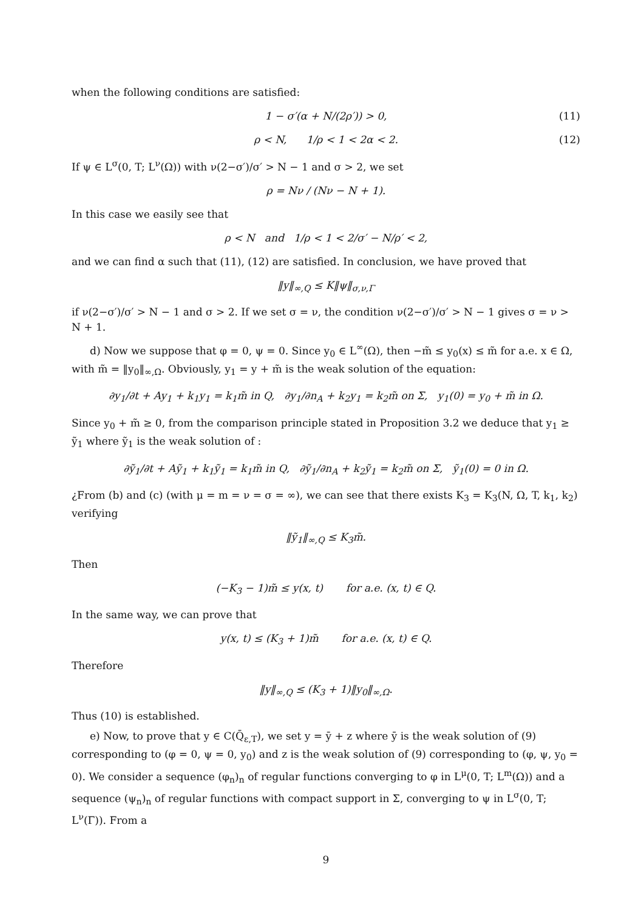when the following conditions are satisfied:
1 − σ′(α + N/(2ρ′)) > 0, (11)
ρ < N, 1/ρ < 1 < 2α < 2. (12)
If ψ ∈ L<sup>σ</sup>(0, T; L<sup>ν</sup>(Ω)) with ν(2−σ′)/σ′ > N − 1 and σ > 2, we set
ρ = Nν / (Nν − N + 1).
In this case we easily see that
ρ < N and 1/ρ < 1 < 2/σ′ − N/ρ′ < 2,
and we can find α such that (11), (12) are satisfied. In conclusion, we have proved that
‖y‖<sub>∞,Q</sub> ≤ K‖ψ‖<sub>σ,ν,Γ</sub>
if ν(2−σ′)/σ′ > N − 1 and σ > 2. If we set σ = ν, the condition ν(2−σ′)/σ′ > N − 1 gives σ = ν > N + 1.
d) Now we suppose that φ = 0, ψ = 0. Since y<sub>0</sub> ∈ L<sup>∞</sup>(Ω), then −m̃ ≤ y<sub>0</sub>(x) ≤ m̃ for a.e. x ∈ Ω, with m̃ = ‖y<sub>0</sub>‖<sub>∞,Ω</sub>. Obviously, y<sub>1</sub> = y + m̃ is the weak solution of the equation:
∂y<sub>1</sub>/∂t + Ay<sub>1</sub> + k<sub>1</sub>y<sub>1</sub> = k<sub>1</sub>m̃ in Q, ∂y<sub>1</sub>/∂n<sub>A</sub> + k<sub>2</sub>y<sub>1</sub> = k<sub>2</sub>m̃ on Σ, y<sub>1</sub>(0) = y<sub>0</sub> + m̃ in Ω.
Since y<sub>0</sub> + m̃ ≥ 0, from the comparison principle stated in Proposition 3.2 we deduce that y<sub>1</sub> ≥ ỹ<sub>1</sub> where ỹ<sub>1</sub> is the weak solution of :
∂ỹ<sub>1</sub>/∂t + Aỹ<sub>1</sub> + k<sub>1</sub>ỹ<sub>1</sub> = k<sub>1</sub>m̃ in Q, ∂ỹ<sub>1</sub>/∂n<sub>A</sub> + k<sub>2</sub>ỹ<sub>1</sub> = k<sub>2</sub>m̃ on Σ, ỹ<sub>1</sub>(0) = 0 in Ω.
¿From (b) and (c) (with μ = m = ν = σ = ∞), we can see that there exists K<sub>3</sub> = K<sub>3</sub>(N, Ω, T, k<sub>1</sub>, k<sub>2</sub>) verifying
‖ỹ<sub>1</sub>‖<sub>∞,Q</sub> ≤ K<sub>3</sub>m̃.
Then
(−K<sub>3</sub> − 1)m̃ ≤ y(x, t) for a.e. (x, t) ∈ Q.
In the same way, we can prove that
y(x, t) ≤ (K<sub>3</sub> + 1)m̃ for a.e. (x, t) ∈ Q.
Therefore
‖y‖<sub>∞,Q</sub> ≤ (K<sub>3</sub> + 1)‖y<sub>0</sub>‖<sub>∞,Ω</sub>.
Thus (10) is established.
e) Now, to prove that y ∈ C(Q̄<sub>ε,T</sub>), we set y = ȳ + z where ȳ is the weak solution of (9) corresponding to (φ = 0, ψ = 0, y<sub>0</sub>) and z is the weak solution of (9) corresponding to (φ, ψ, y<sub>0</sub> = 0). We consider a sequence (φ<sub>n</sub>)<sub>n</sub> of regular functions converging to φ in L<sup>μ</sup>(0, T; L<sup>m</sup>(Ω)) and a sequence (ψ<sub>n</sub>)<sub>n</sub> of regular functions with compact support in Σ, converging to ψ in L<sup>σ</sup>(0, T; L<sup>ν</sup>(Γ)). From a
9